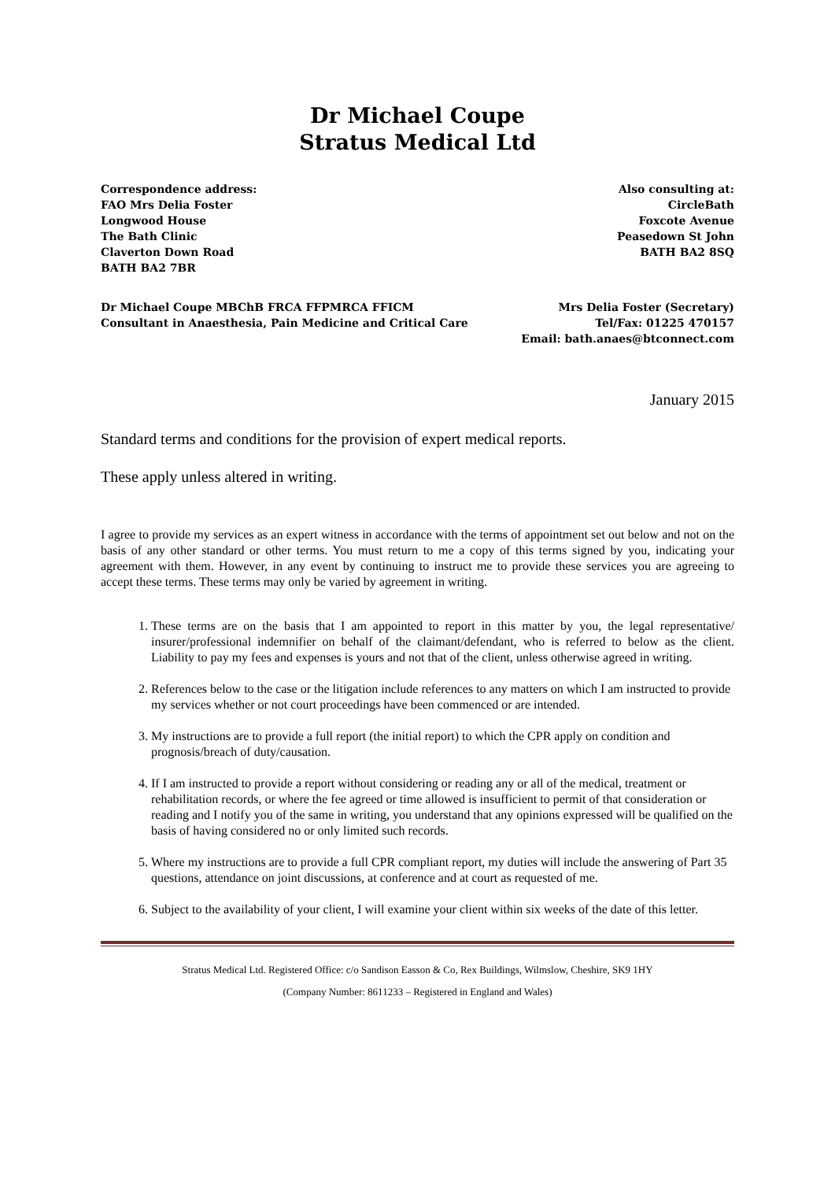Dr Michael Coupe
Stratus Medical Ltd
Correspondence address:
FAO Mrs Delia Foster
Longwood House
The Bath Clinic
Claverton Down Road
BATH BA2 7BR
Also consulting at:
CircleBath
Foxcote Avenue
Peasedown St John
BATH BA2 8SQ
Dr Michael Coupe MBChB FRCA FFPMRCA FFICM
Consultant in Anaesthesia, Pain Medicine and Critical Care
Mrs Delia Foster (Secretary)
Tel/Fax: 01225 470157
Email: bath.anaes@btconnect.com
January 2015
Standard terms and conditions for the provision of expert medical reports.
These apply unless altered in writing.
I agree to provide my services as an expert witness in accordance with the terms of appointment set out below and not on the basis of any other standard or other terms. You must return to me a copy of this terms signed by you, indicating your agreement with them. However, in any event by continuing to instruct me to provide these services you are agreeing to accept these terms. These terms may only be varied by agreement in writing.
1. These terms are on the basis that I am appointed to report in this matter by you, the legal representative/ insurer/professional indemnifier on behalf of the claimant/defendant, who is referred to below as the client. Liability to pay my fees and expenses is yours and not that of the client, unless otherwise agreed in writing.
2. References below to the case or the litigation include references to any matters on which I am instructed to provide my services whether or not court proceedings have been commenced or are intended.
3. My instructions are to provide a full report (the initial report) to which the CPR apply on condition and prognosis/breach of duty/causation.
4. If I am instructed to provide a report without considering or reading any or all of the medical, treatment or rehabilitation records, or where the fee agreed or time allowed is insufficient to permit of that consideration or reading and I notify you of the same in writing, you understand that any opinions expressed will be qualified on the basis of having considered no or only limited such records.
5. Where my instructions are to provide a full CPR compliant report, my duties will include the answering of Part 35 questions, attendance on joint discussions, at conference and at court as requested of me.
6. Subject to the availability of your client, I will examine your client within six weeks of the date of this letter.
Stratus Medical Ltd. Registered Office: c/o Sandison Easson & Co, Rex Buildings, Wilmslow, Cheshire, SK9 1HY
(Company Number: 8611233 – Registered in England and Wales)